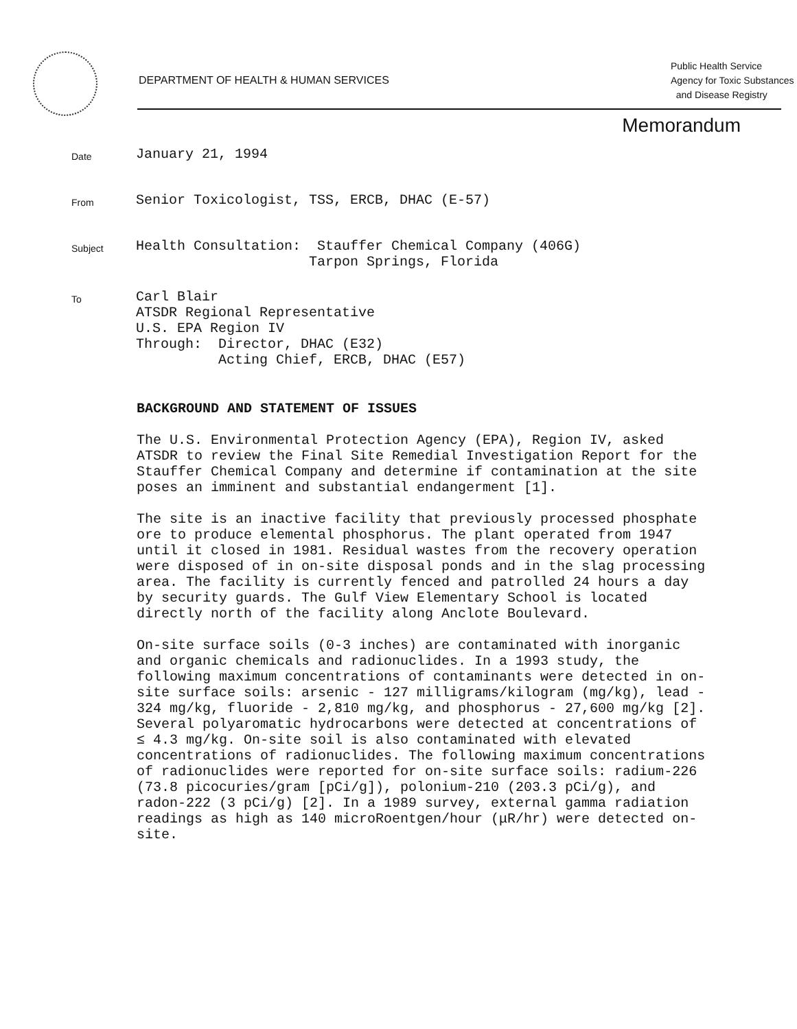DEPARTMENT OF HEALTH & HUMAN SERVICES
Public Health Service
Agency for Toxic Substances
and Disease Registry
Memorandum
Date
January 21, 1994
From
Senior Toxicologist, TSS, ERCB, DHAC (E-57)
Subject
Health Consultation: Stauffer Chemical Company (406G)
Tarpon Springs, Florida
To
Carl Blair
ATSDR Regional Representative
U.S. EPA Region IV
Through: Director, DHAC (E32)
Acting Chief, ERCB, DHAC (E57)
BACKGROUND AND STATEMENT OF ISSUES
The U.S. Environmental Protection Agency (EPA), Region IV, asked ATSDR to review the Final Site Remedial Investigation Report for the Stauffer Chemical Company and determine if contamination at the site poses an imminent and substantial endangerment [1].
The site is an inactive facility that previously processed phosphate ore to produce elemental phosphorus. The plant operated from 1947 until it closed in 1981. Residual wastes from the recovery operation were disposed of in on-site disposal ponds and in the slag processing area. The facility is currently fenced and patrolled 24 hours a day by security guards. The Gulf View Elementary School is located directly north of the facility along Anclote Boulevard.
On-site surface soils (0-3 inches) are contaminated with inorganic and organic chemicals and radionuclides. In a 1993 study, the following maximum concentrations of contaminants were detected in on-site surface soils: arsenic - 127 milligrams/kilogram (mg/kg), lead - 324 mg/kg, fluoride - 2,810 mg/kg, and phosphorus - 27,600 mg/kg [2]. Several polyaromatic hydrocarbons were detected at concentrations of ≤ 4.3 mg/kg. On-site soil is also contaminated with elevated concentrations of radionuclides. The following maximum concentrations of radionuclides were reported for on-site surface soils: radium-226 (73.8 picocuries/gram [pCi/g]), polonium-210 (203.3 pCi/g), and radon-222 (3 pCi/g) [2]. In a 1989 survey, external gamma radiation readings as high as 140 microRoentgen/hour (μR/hr) were detected on-site.